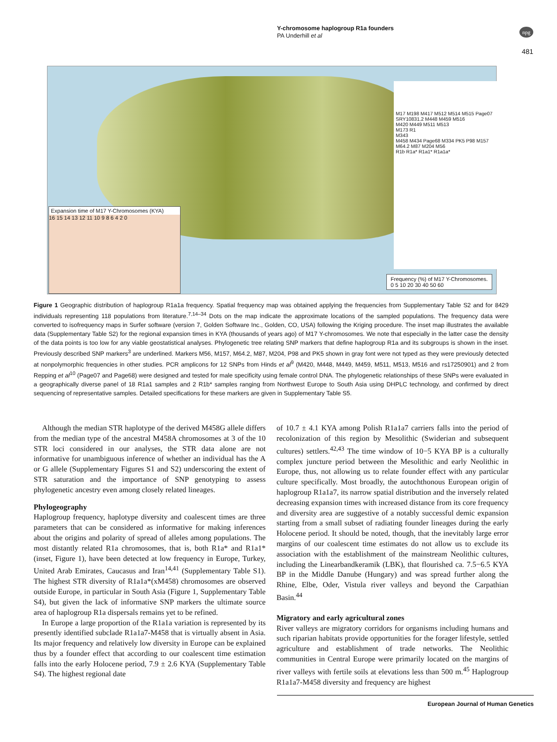Y-chromosome haplogroup R1a founders
PA Underhill et al
npg
481
M17 M198 M417 M512 M514 M515 Page07
SRY10831.2 M448 M459 M516
M420 M449 M511 M513
M173 R1
M343
M458 M434 Page68 M334 PK5 P98 M157 M64.2 M87 M204 M56
R1b R1a* R1a1* R1a1a*
Expansion time of M17 Y-Chromosomes (KYA)
16 15 14 13 12 11 10 9 8 6 4 2 0
Frequency (%) of M17 Y-Chromosomes.
0 5 10 20 30 40 50 60
Figure 1 Geographic distribution of haplogroup R1a1a frequency. Spatial frequency map was obtained applying the frequencies from Supplementary Table S2 and for 8429 individuals representing 118 populations from literature.<sup>7,14–34</sup> Dots on the map indicate the approximate locations of the sampled populations. The frequency data were converted to isofrequency maps in Surfer software (version 7, Golden Software Inc., Golden, CO, USA) following the Kriging procedure. The inset map illustrates the available data (Supplementary Table S2) for the regional expansion times in KYA (thousands of years ago) of M17 Y-chromosomes. We note that especially in the latter case the density of the data points is too low for any viable geostatistical analyses. Phylogenetic tree relating SNP markers that define haplogroup R1a and its subgroups is shown in the inset. Previously described SNP markers<sup>3</sup> are underlined. Markers M56, M157, M64.2, M87, M204, P98 and PK5 shown in gray font were not typed as they were previously detected at nonpolymorphic frequencies in other studies. PCR amplicons for 12 SNPs from Hinds et al<sup>9</sup> (M420, M448, M449, M459, M511, M513, M516 and rs17250901) and 2 from Repping et al<sup>10</sup> (Page07 and Page68) were designed and tested for male specificity using female control DNA. The phylogenetic relationships of these SNPs were evaluated in a geographically diverse panel of 18 R1a1 samples and 2 R1b* samples ranging from Northwest Europe to South Asia using DHPLC technology, and confirmed by direct sequencing of representative samples. Detailed specifications for these markers are given in Supplementary Table S5.
Although the median STR haplotype of the derived M458G allele differs from the median type of the ancestral M458A chromosomes at 3 of the 10 STR loci considered in our analyses, the STR data alone are not informative for unambiguous inference of whether an individual has the A or G allele (Supplementary Figures S1 and S2) underscoring the extent of STR saturation and the importance of SNP genotyping to assess phylogenetic ancestry even among closely related lineages.
Phylogeography
Haplogroup frequency, haplotype diversity and coalescent times are three parameters that can be considered as informative for making inferences about the origins and polarity of spread of alleles among populations. The most distantly related R1a chromosomes, that is, both R1a* and R1a1* (inset, Figure 1), have been detected at low frequency in Europe, Turkey, United Arab Emirates, Caucasus and Iran<sup>14,41</sup> (Supplementary Table S1). The highest STR diversity of R1a1a*(xM458) chromosomes are observed outside Europe, in particular in South Asia (Figure 1, Supplementary Table S4), but given the lack of informative SNP markers the ultimate source area of haplogroup R1a dispersals remains yet to be refined.
In Europe a large proportion of the R1a1a variation is represented by its presently identified subclade R1a1a7-M458 that is virtually absent in Asia. Its major frequency and relatively low diversity in Europe can be explained thus by a founder effect that according to our coalescent time estimation falls into the early Holocene period, 7.9 ± 2.6 KYA (Supplementary Table S4). The highest regional date
of 10.7 ± 4.1 KYA among Polish R1a1a7 carriers falls into the period of recolonization of this region by Mesolithic (Swiderian and subsequent cultures) settlers.<sup>42,43</sup> The time window of 10−5 KYA BP is a culturally complex juncture period between the Mesolithic and early Neolithic in Europe, thus, not allowing us to relate founder effect with any particular culture specifically. Most broadly, the autochthonous European origin of haplogroup R1a1a7, its narrow spatial distribution and the inversely related decreasing expansion times with increased distance from its core frequency and diversity area are suggestive of a notably successful demic expansion starting from a small subset of radiating founder lineages during the early Holocene period. It should be noted, though, that the inevitably large error margins of our coalescent time estimates do not allow us to exclude its association with the establishment of the mainstream Neolithic cultures, including the Linearbandkeramik (LBK), that flourished ca. 7.5−6.5 KYA BP in the Middle Danube (Hungary) and was spread further along the Rhine, Elbe, Oder, Vistula river valleys and beyond the Carpathian Basin.<sup>44</sup>
Migratory and early agricultural zones
River valleys are migratory corridors for organisms including humans and such riparian habitats provide opportunities for the forager lifestyle, settled agriculture and establishment of trade networks. The Neolithic communities in Central Europe were primarily located on the margins of river valleys with fertile soils at elevations less than 500 m.<sup>45</sup> Haplogroup R1a1a7-M458 diversity and frequency are highest
European Journal of Human Genetics